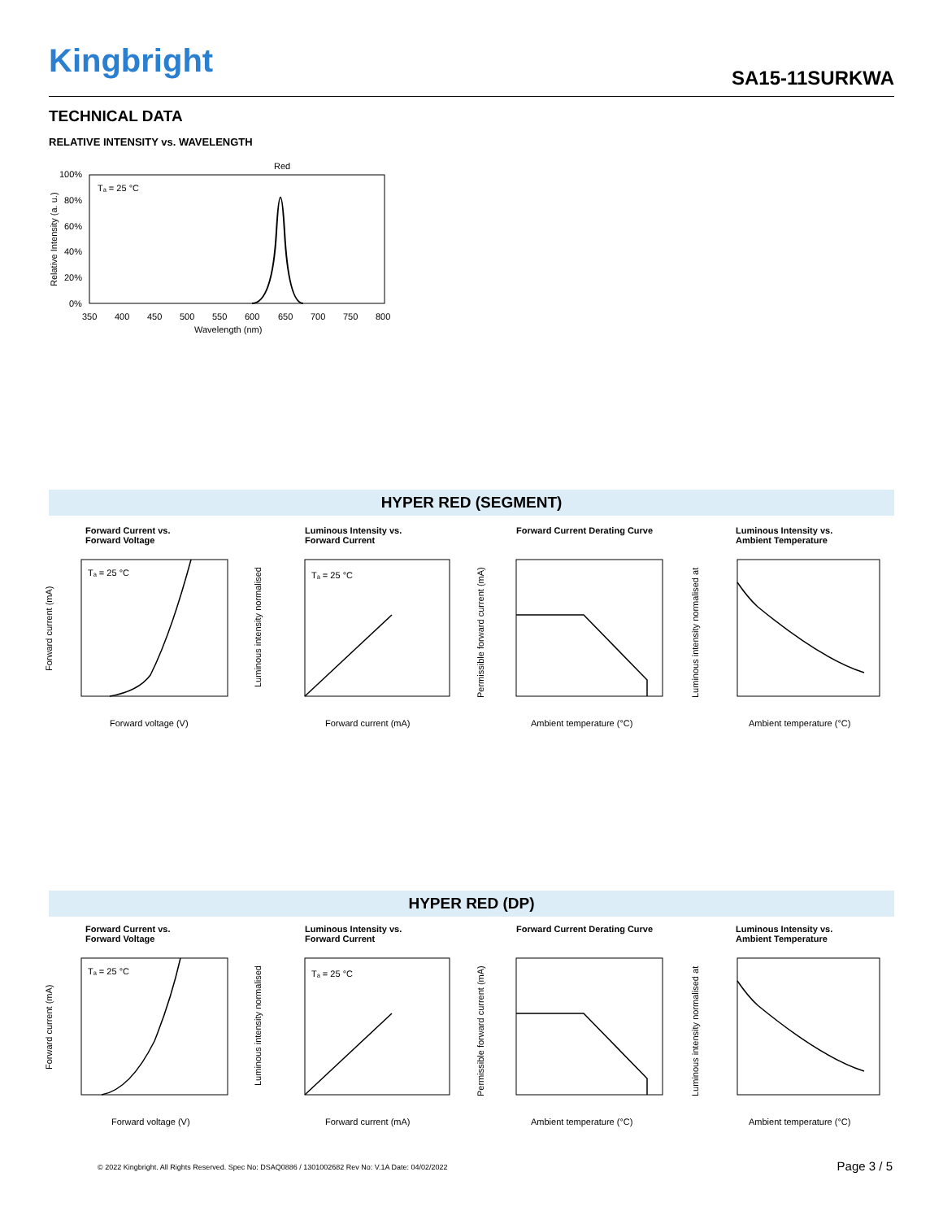Kingbright SA15-11SURKWA
TECHNICAL DATA
RELATIVE INTENSITY vs. WAVELENGTH
Red
Tₐ = 25 °C
100%
80%
60%
40%
20%
0%
350
400
450
500
550
600
650
700
750
800
Wavelength (nm)
Relative Intensity (a. u.)
HYPER RED (SEGMENT)
Forward Current vs.
Forward Voltage
Luminous Intensity vs.
Forward Current
Forward Current Derating Curve
Luminous Intensity vs.
Ambient Temperature
Tₐ = 25 °C
Forward voltage (V)
Forward current (mA)
Tₐ = 25 °C
Forward current (mA)
Luminous intensity normalised
Ambient temperature (°C)
Permissible forward current (mA)
Ambient temperature (°C)
Luminous intensity normalised at
HYPER RED (DP)
Forward Current vs.
Forward Voltage
Luminous Intensity vs.
Forward Current
Forward Current Derating Curve
Luminous Intensity vs.
Ambient Temperature
Tₐ = 25 °C
Forward voltage (V)
Forward current (mA)
Tₐ = 25 °C
Forward current (mA)
Luminous intensity normalised
Ambient temperature (°C)
Permissible forward current (mA)
Ambient temperature (°C)
Luminous intensity normalised at
© 2022 Kingbright. All Rights Reserved. Spec No: DSAQ0886 / 1301002682 Rev No: V.1A Date: 04/02/2022
Page 3 / 5